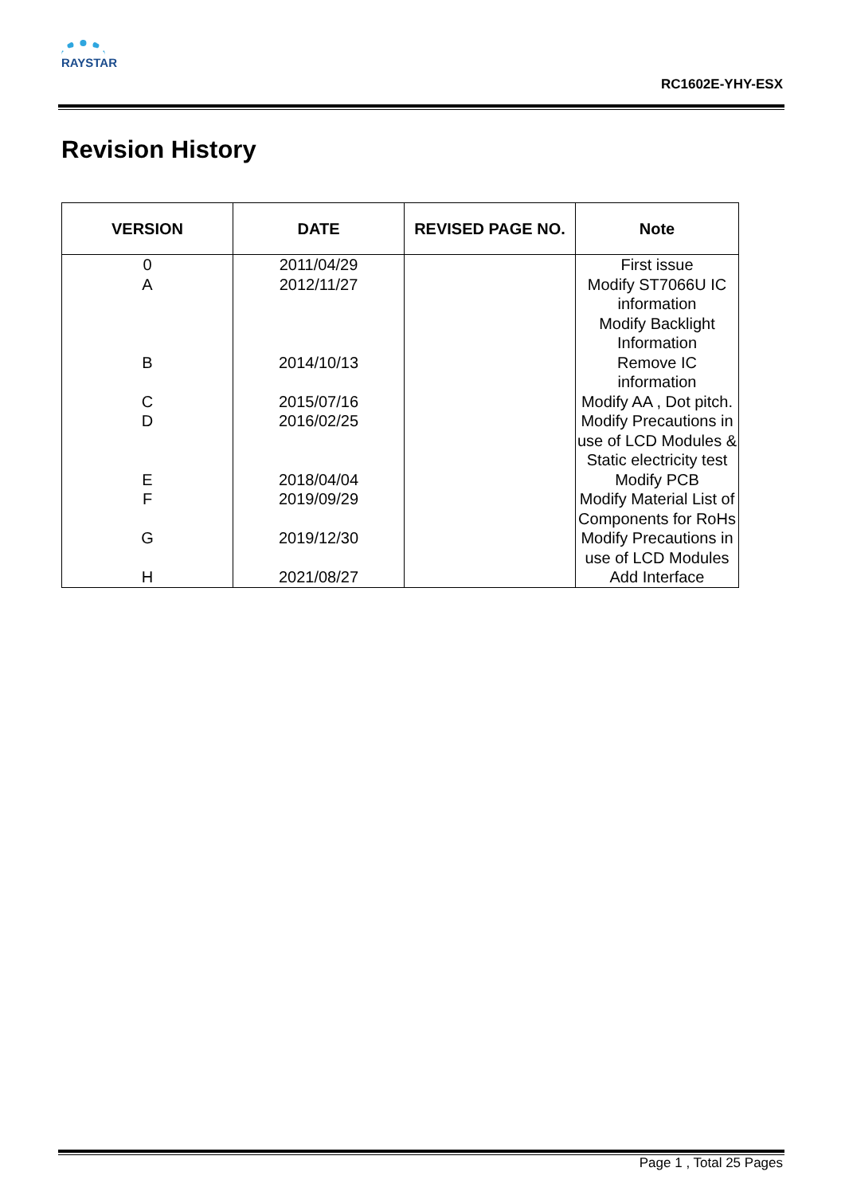RAYSTAR
RC1602E-YHY-ESX
Revision History
| VERSION | DATE | REVISED PAGE NO. | Note |
| --- | --- | --- | --- |
| 0 | 2011/04/29 | | First issue |
| A | 2012/11/27 | | Modify ST7066U IC information Modify Backlight Information |
| B | 2014/10/13 | | Remove IC information |
| C | 2015/07/16 | | Modify AA , Dot pitch. |
| D | 2016/02/25 | | Modify Precautions in use of LCD Modules & Static electricity test |
| E | 2018/04/04 | | Modify PCB |
| F | 2019/09/29 | | Modify Material List of Components for RoHs |
| G | 2019/12/30 | | Modify Precautions in use of LCD Modules |
| H | 2021/08/27 | | Add Interface |
Page 1 , Total 25 Pages